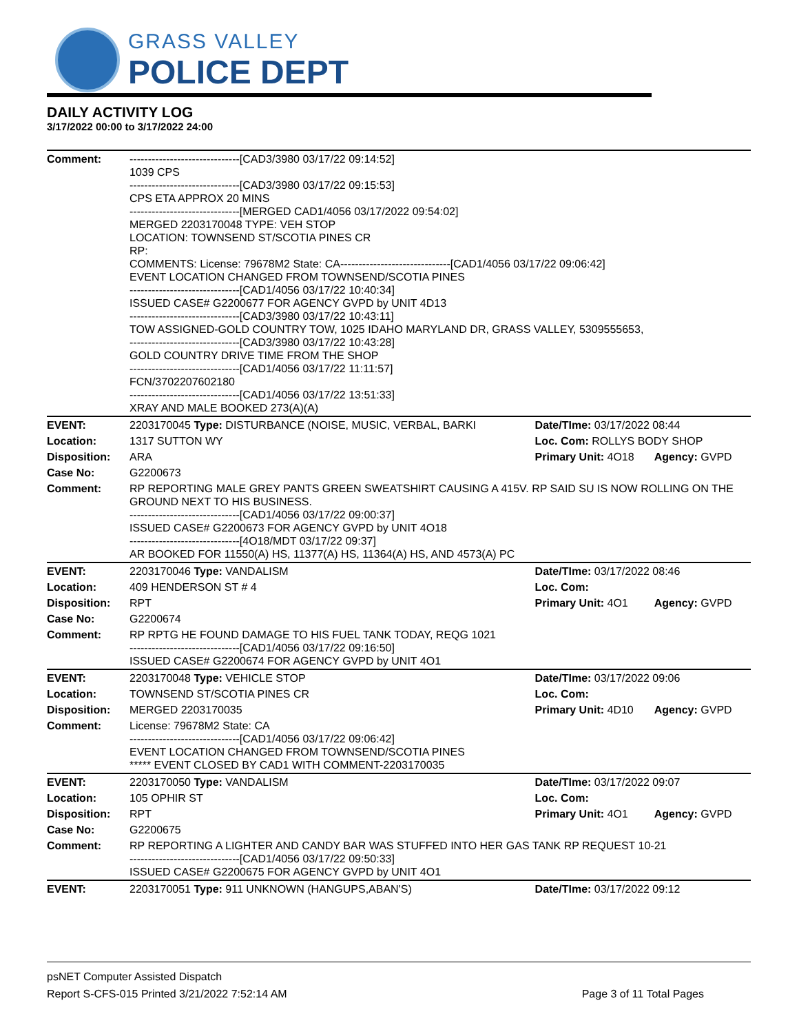GRASS VALLEY
POLICE DEPT
DAILY ACTIVITY LOG
3/17/2022 00:00 to 3/17/2022 24:00
| Comment: | ------------------------------[CAD3/3980 03/17/22 09:14:52] 1039 CPS ------------------------------[CAD3/3980 03/17/22 09:15:53] CPS ETA APPROX 20 MINS ------------------------------[MERGED CAD1/4056 03/17/2022 09:54:02] MERGED 2203170048 TYPE: VEH STOP LOCATION: TOWNSEND ST/SCOTIA PINES CR RP: COMMENTS: License: 79678M2 State: CA------------------------------[CAD1/4056 03/17/22 09:06:42] EVENT LOCATION CHANGED FROM TOWNSEND/SCOTIA PINES ------------------------------[CAD1/4056 03/17/22 10:40:34] ISSUED CASE# G2200677 FOR AGENCY GVPD by UNIT 4D13 ------------------------------[CAD3/3980 03/17/22 10:43:11] TOW ASSIGNED-GOLD COUNTRY TOW, 1025 IDAHO MARYLAND DR, GRASS VALLEY, 5309555653, ------------------------------[CAD3/3980 03/17/22 10:43:28] GOLD COUNTRY DRIVE TIME FROM THE SHOP ------------------------------[CAD1/4056 03/17/22 11:11:57] FCN/3702207602180 ------------------------------[CAD1/4056 03/17/22 13:51:33] XRAY AND MALE BOOKED 273(A)(A) | | |
| EVENT: | 2203170045 Type: DISTURBANCE (NOISE, MUSIC, VERBAL, BARKI | Date/TIme: 03/17/2022 08:44 | |
| Location: | 1317 SUTTON WY | Loc. Com: ROLLYS BODY SHOP | |
| Disposition: | ARA | Primary Unit: 4O18 | Agency: GVPD |
| Case No: | G2200673 | | |
| Comment: | RP REPORTING MALE GREY PANTS GREEN SWEATSHIRT CAUSING A 415V. RP SAID SU IS NOW ROLLING ON THE GROUND NEXT TO HIS BUSINESS. ------------------------------[CAD1/4056 03/17/22 09:00:37] ISSUED CASE# G2200673 FOR AGENCY GVPD by UNIT 4O18 ------------------------------[4O18/MDT 03/17/22 09:37] AR BOOKED FOR 11550(A) HS, 11377(A) HS, 11364(A) HS, AND 4573(A) PC | | |
| EVENT: | 2203170046 Type: VANDALISM | Date/TIme: 03/17/2022 08:46 | |
| Location: | 409 HENDERSON ST # 4 | Loc. Com: | |
| Disposition: | RPT | Primary Unit: 4O1 | Agency: GVPD |
| Case No: | G2200674 | | |
| Comment: | RP RPTG HE FOUND DAMAGE TO HIS FUEL TANK TODAY, REQG 1021 ------------------------------[CAD1/4056 03/17/22 09:16:50] ISSUED CASE# G2200674 FOR AGENCY GVPD by UNIT 4O1 | | |
| EVENT: | 2203170048 Type: VEHICLE STOP | Date/TIme: 03/17/2022 09:06 | |
| Location: | TOWNSEND ST/SCOTIA PINES CR | Loc. Com: | |
| Disposition: | MERGED 2203170035 | Primary Unit: 4D10 | Agency: GVPD |
| Comment: | License: 79678M2 State: CA ------------------------------[CAD1/4056 03/17/22 09:06:42] EVENT LOCATION CHANGED FROM TOWNSEND/SCOTIA PINES ***** EVENT CLOSED BY CAD1 WITH COMMENT-2203170035 | | |
| EVENT: | 2203170050 Type: VANDALISM | Date/TIme: 03/17/2022 09:07 | |
| Location: | 105 OPHIR ST | Loc. Com: | |
| Disposition: | RPT | Primary Unit: 4O1 | Agency: GVPD |
| Case No: | G2200675 | | |
| Comment: | RP REPORTING A LIGHTER AND CANDY BAR WAS STUFFED INTO HER GAS TANK RP REQUEST 10-21 ------------------------------[CAD1/4056 03/17/22 09:50:33] ISSUED CASE# G2200675 FOR AGENCY GVPD by UNIT 4O1 | | |
| EVENT: | 2203170051 Type: 911 UNKNOWN (HANGUPS,ABAN'S) | Date/TIme: 03/17/2022 09:12 | |
psNET Computer Assisted Dispatch
Report S-CFS-015 Printed 3/21/2022 7:52:14 AM Page 3 of 11 Total Pages